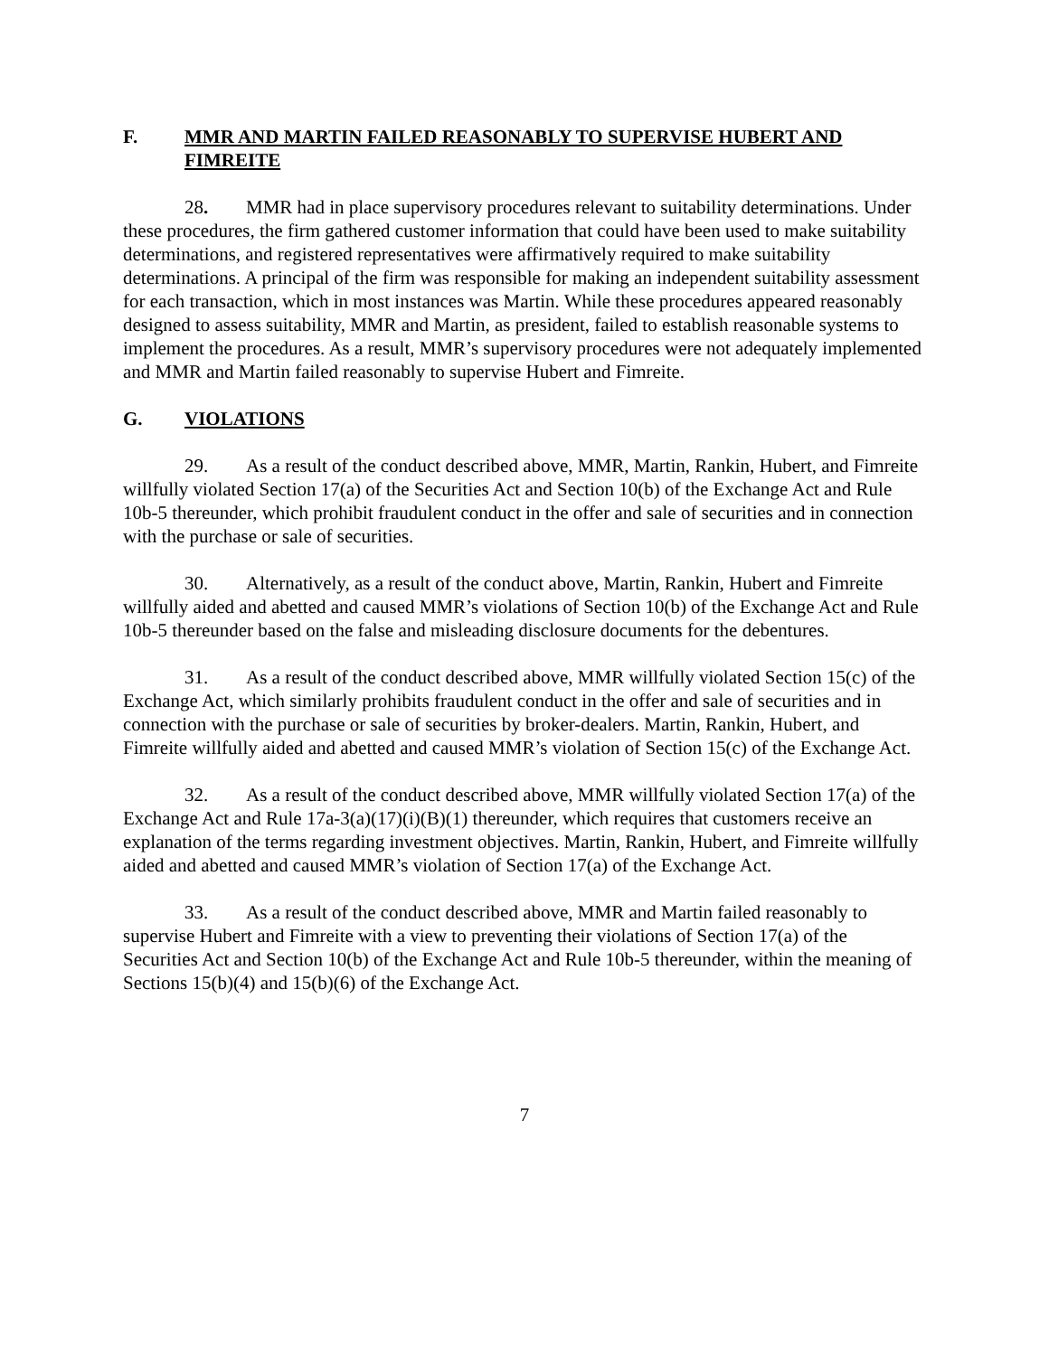F. MMR AND MARTIN FAILED REASONABLY TO SUPERVISE HUBERT AND FIMREITE
28. MMR had in place supervisory procedures relevant to suitability determinations. Under these procedures, the firm gathered customer information that could have been used to make suitability determinations, and registered representatives were affirmatively required to make suitability determinations. A principal of the firm was responsible for making an independent suitability assessment for each transaction, which in most instances was Martin. While these procedures appeared reasonably designed to assess suitability, MMR and Martin, as president, failed to establish reasonable systems to implement the procedures. As a result, MMR’s supervisory procedures were not adequately implemented and MMR and Martin failed reasonably to supervise Hubert and Fimreite.
G. VIOLATIONS
29. As a result of the conduct described above, MMR, Martin, Rankin, Hubert, and Fimreite willfully violated Section 17(a) of the Securities Act and Section 10(b) of the Exchange Act and Rule 10b-5 thereunder, which prohibit fraudulent conduct in the offer and sale of securities and in connection with the purchase or sale of securities.
30. Alternatively, as a result of the conduct above, Martin, Rankin, Hubert and Fimreite willfully aided and abetted and caused MMR’s violations of Section 10(b) of the Exchange Act and Rule 10b-5 thereunder based on the false and misleading disclosure documents for the debentures.
31. As a result of the conduct described above, MMR willfully violated Section 15(c) of the Exchange Act, which similarly prohibits fraudulent conduct in the offer and sale of securities and in connection with the purchase or sale of securities by broker-dealers. Martin, Rankin, Hubert, and Fimreite willfully aided and abetted and caused MMR’s violation of Section 15(c) of the Exchange Act.
32. As a result of the conduct described above, MMR willfully violated Section 17(a) of the Exchange Act and Rule 17a-3(a)(17)(i)(B)(1) thereunder, which requires that customers receive an explanation of the terms regarding investment objectives. Martin, Rankin, Hubert, and Fimreite willfully aided and abetted and caused MMR’s violation of Section 17(a) of the Exchange Act.
33. As a result of the conduct described above, MMR and Martin failed reasonably to supervise Hubert and Fimreite with a view to preventing their violations of Section 17(a) of the Securities Act and Section 10(b) of the Exchange Act and Rule 10b-5 thereunder, within the meaning of Sections 15(b)(4) and 15(b)(6) of the Exchange Act.
7